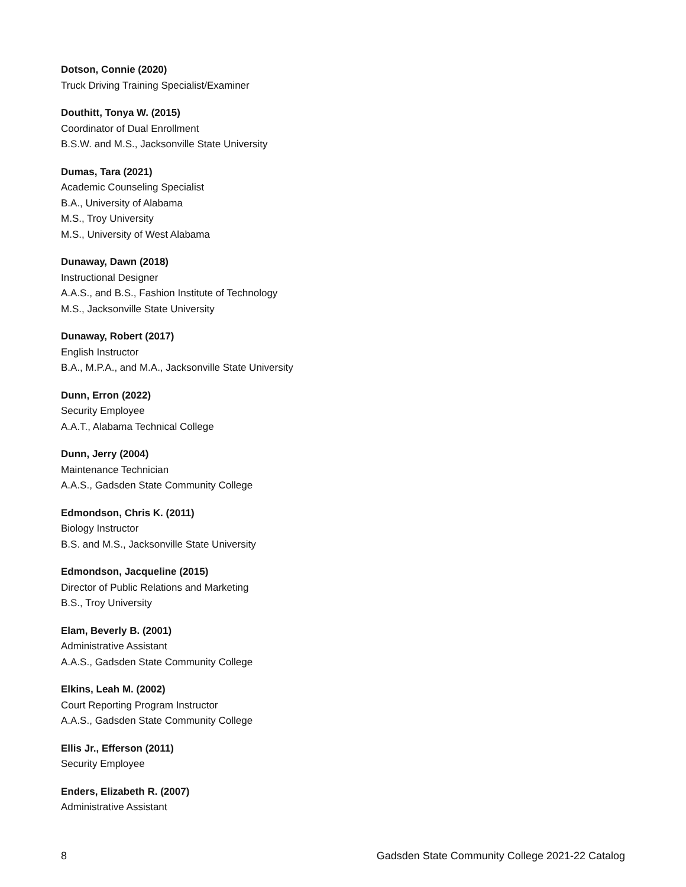Dotson, Connie (2020)
Truck Driving Training Specialist/Examiner
Douthitt, Tonya W. (2015)
Coordinator of Dual Enrollment
B.S.W. and M.S., Jacksonville State University
Dumas, Tara (2021)
Academic Counseling Specialist
B.A., University of Alabama
M.S., Troy University
M.S., University of West Alabama
Dunaway, Dawn (2018)
Instructional Designer
A.A.S., and B.S., Fashion Institute of Technology
M.S., Jacksonville State University
Dunaway, Robert (2017)
English Instructor
B.A., M.P.A., and M.A., Jacksonville State University
Dunn, Erron (2022)
Security Employee
A.A.T., Alabama Technical College
Dunn, Jerry (2004)
Maintenance Technician
A.A.S., Gadsden State Community College
Edmondson, Chris K. (2011)
Biology Instructor
B.S. and M.S., Jacksonville State University
Edmondson, Jacqueline (2015)
Director of Public Relations and Marketing
B.S., Troy University
Elam, Beverly B. (2001)
Administrative Assistant
A.A.S., Gadsden State Community College
Elkins, Leah M. (2002)
Court Reporting Program Instructor
A.A.S., Gadsden State Community College
Ellis Jr., Efferson (2011)
Security Employee
Enders, Elizabeth R. (2007)
Administrative Assistant
8 Gadsden State Community College 2021-22 Catalog